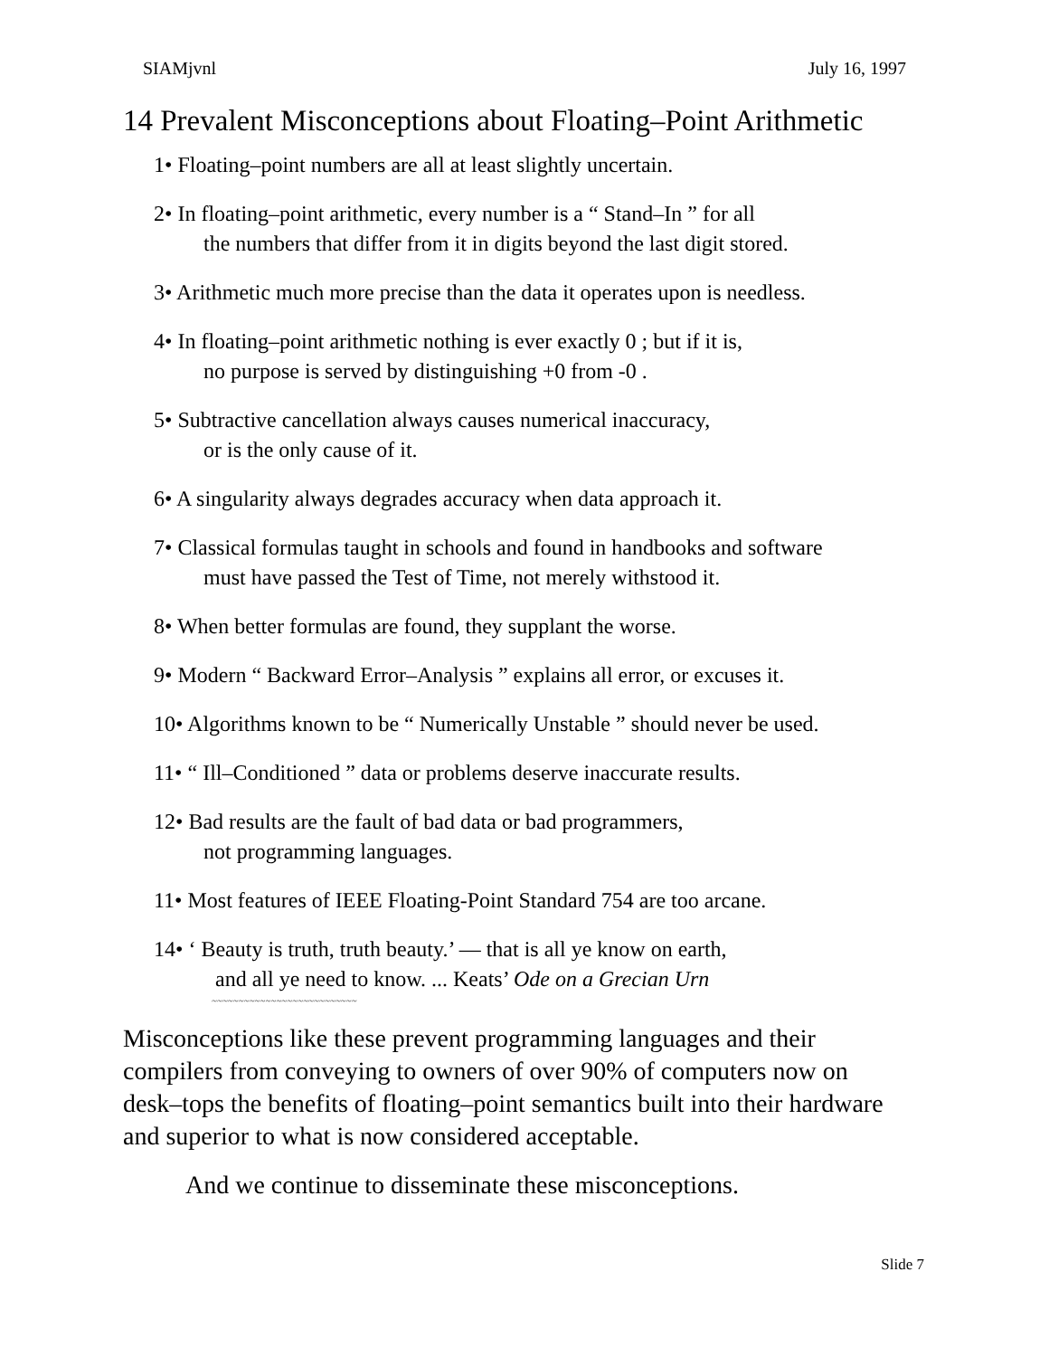SIAMjvnl July 16, 1997
14 Prevalent Misconceptions about Floating–Point Arithmetic
1• Floating–point numbers are all at least slightly uncertain.
2• In floating–point arithmetic, every number is a “ Stand–In ” for all
the numbers that differ from it in digits beyond the last digit stored.
3• Arithmetic much more precise than the data it operates upon is needless.
4• In floating–point arithmetic nothing is ever exactly 0 ; but if it is,
no purpose is served by distinguishing +0 from -0 .
5• Subtractive cancellation always causes numerical inaccuracy,
or is the only cause of it.
6• A singularity always degrades accuracy when data approach it.
7• Classical formulas taught in schools and found in handbooks and software
must have passed the Test of Time, not merely withstood it.
8• When better formulas are found, they supplant the worse.
9• Modern “ Backward Error–Analysis ” explains all error, or excuses it.
10• Algorithms known to be “ Numerically Unstable ” should never be used.
11• “ Ill–Conditioned ” data or problems deserve inaccurate results.
12• Bad results are the fault of bad data or bad programmers,
not programming languages.
11• Most features of IEEE Floating-Point Standard 754 are too arcane.
14• ‘ Beauty is truth, truth beauty.’ — that is all ye know on earth,
and all ye need to know. ... Keats’ Ode on a Grecian Urn
~~~~~~~~~~~~~~~~~~~~~~~~~~~
Misconceptions like these prevent programming languages and their compilers from conveying to owners of over 90% of computers now on desk–tops the benefits of floating–point semantics built into their hardware and superior to what is now considered acceptable.
And we continue to disseminate these misconceptions.
Slide 7